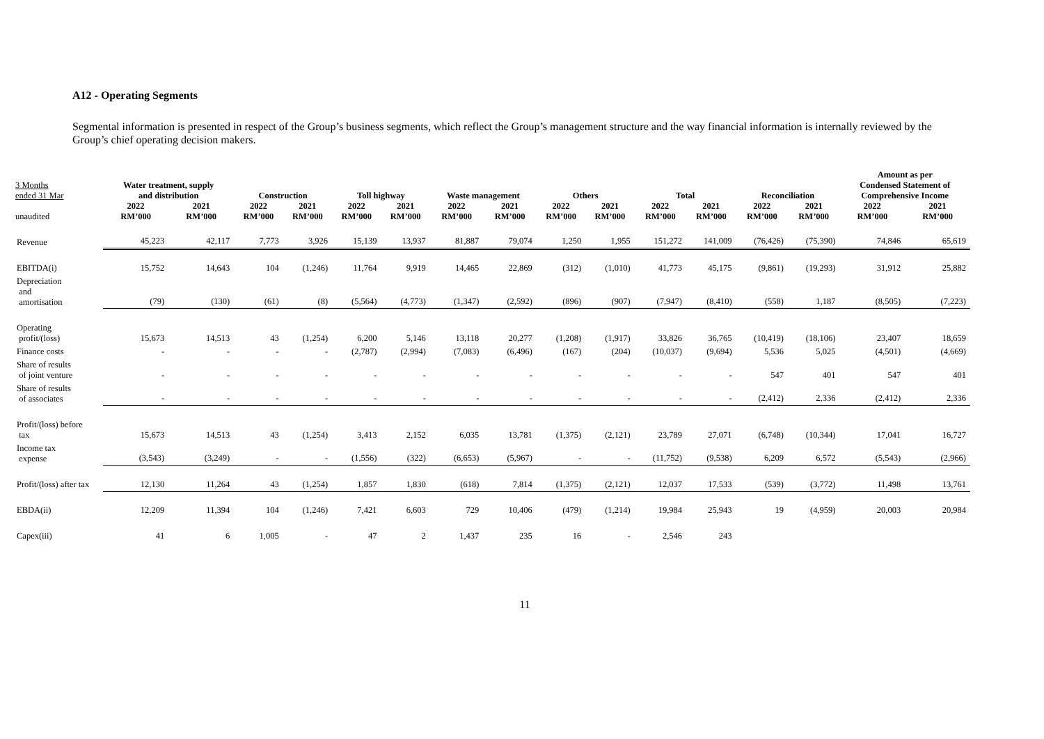A12 - Operating Segments
Segmental information is presented in respect of the Group’s business segments, which reflect the Group’s management structure and the way financial information is internally reviewed by the Group’s chief operating decision makers.
| 3 Months ended 31 Mar | Water treatment, supply and distribution | | Construction | | Toll highway | | Waste management | | Others | | Total | | Reconciliation | | Amount as per Condensed Statement of Comprehensive Income | |
| --- | --- | --- | --- | --- | --- | --- | --- | --- | --- | --- | --- | --- | --- | --- | --- | --- |
| unaudited | 2022 RM’000 | 2021 RM’000 | 2022 RM’000 | 2021 RM’000 | 2022 RM’000 | 2021 RM’000 | 2022 RM’000 | 2021 RM’000 | 2022 RM’000 | 2021 RM’000 | 2022 RM’000 | 2021 RM’000 | 2022 RM’000 | 2021 RM’000 | 2022 RM’000 | 2021 RM’000 |
| Revenue | 45,223 | 42,117 | 7,773 | 3,926 | 15,139 | 13,937 | 81,887 | 79,074 | 1,250 | 1,955 | 151,272 | 141,009 | (76,426) | (75,390) | 74,846 | 65,619 |
| EBITDA(i) | 15,752 | 14,643 | 104 | (1,246) | 11,764 | 9,919 | 14,465 | 22,869 | (312) | (1,010) | 41,773 | 45,175 | (9,861) | (19,293) | 31,912 | 25,882 |
| Depreciation and amortisation | (79) | (130) | (61) | (8) | (5,564) | (4,773) | (1,347) | (2,592) | (896) | (907) | (7,947) | (8,410) | (558) | 1,187 | (8,505) | (7,223) |
| Operating profit/(loss) | 15,673 | 14,513 | 43 | (1,254) | 6,200 | 5,146 | 13,118 | 20,277 | (1,208) | (1,917) | 33,826 | 36,765 | (10,419) | (18,106) | 23,407 | 18,659 |
| Finance costs | - | - | - | - | (2,787) | (2,994) | (7,083) | (6,496) | (167) | (204) | (10,037) | (9,694) | 5,536 | 5,025 | (4,501) | (4,669) |
| Share of results of joint venture | - | - | - | - | - | - | - | - | - | - | - | - | 547 | 401 | 547 | 401 |
| Share of results of associates | - | - | - | - | - | - | - | - | - | - | - | - | (2,412) | 2,336 | (2,412) | 2,336 |
| Profit/(loss) before tax | 15,673 | 14,513 | 43 | (1,254) | 3,413 | 2,152 | 6,035 | 13,781 | (1,375) | (2,121) | 23,789 | 27,071 | (6,748) | (10,344) | 17,041 | 16,727 |
| Income tax expense | (3,543) | (3,249) | - | - | (1,556) | (322) | (6,653) | (5,967) | - | - | (11,752) | (9,538) | 6,209 | 6,572 | (5,543) | (2,966) |
| Profit/(loss) after tax | 12,130 | 11,264 | 43 | (1,254) | 1,857 | 1,830 | (618) | 7,814 | (1,375) | (2,121) | 12,037 | 17,533 | (539) | (3,772) | 11,498 | 13,761 |
| EBDA(ii) | 12,209 | 11,394 | 104 | (1,246) | 7,421 | 6,603 | 729 | 10,406 | (479) | (1,214) | 19,984 | 25,943 | 19 | (4,959) | 20,003 | 20,984 |
| Capex(iii) | 41 | 6 | 1,005 | - | 47 | 2 | 1,437 | 235 | 16 | - | 2,546 | 243 | | | | |
11